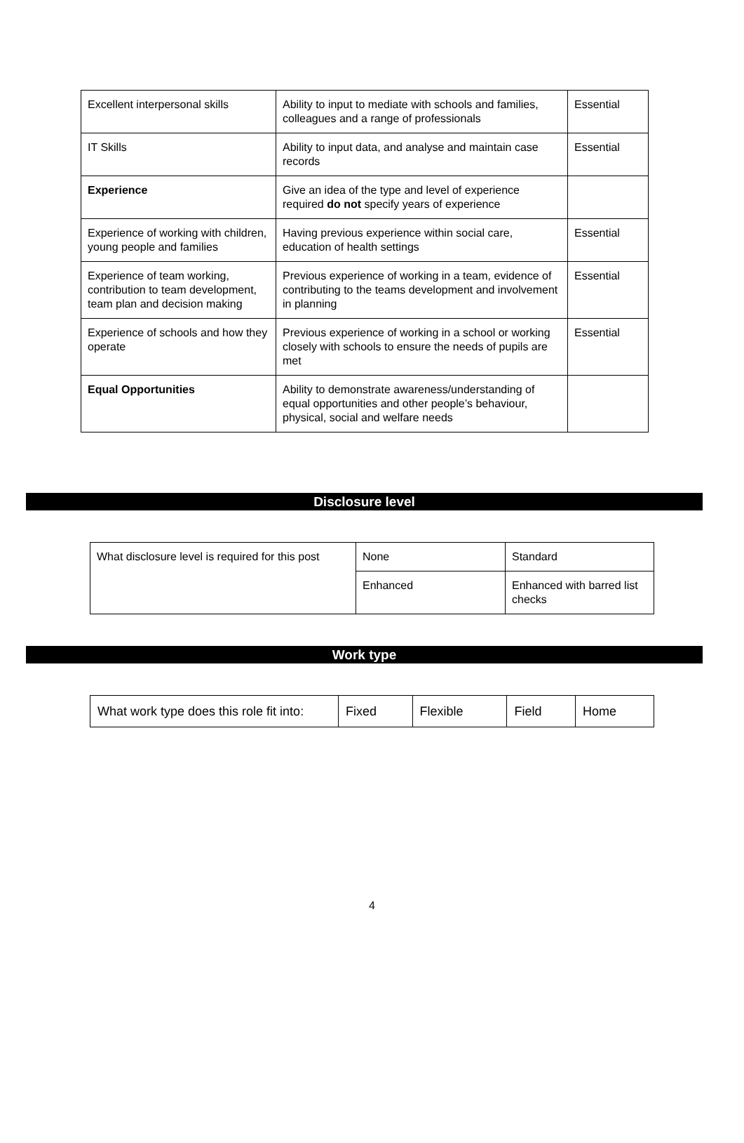| Excellent interpersonal skills | Ability to input to mediate with schools and families, colleagues and a range of professionals | Essential |
| IT Skills | Ability to input data, and analyse and maintain case records | Essential |
| Experience | Give an idea of the type and level of experience required do not specify years of experience | |
| Experience of working with children, young people and families | Having previous experience within social care, education of health settings | Essential |
| Experience of team working, contribution to team development, team plan and decision making | Previous experience of working in a team, evidence of contributing to the teams development and involvement in planning | Essential |
| Experience of schools and how they operate | Previous experience of working in a school or working closely with schools to ensure the needs of pupils are met | Essential |
| Equal Opportunities | Ability to demonstrate awareness/understanding of equal opportunities and other people’s behaviour, physical, social and welfare needs | |
Disclosure level
| What disclosure level is required for this post | None | Standard |
| | Enhanced | Enhanced with barred list checks |
Work type
| What work type does this role fit into: | Fixed | Flexible | Field | Home |
4